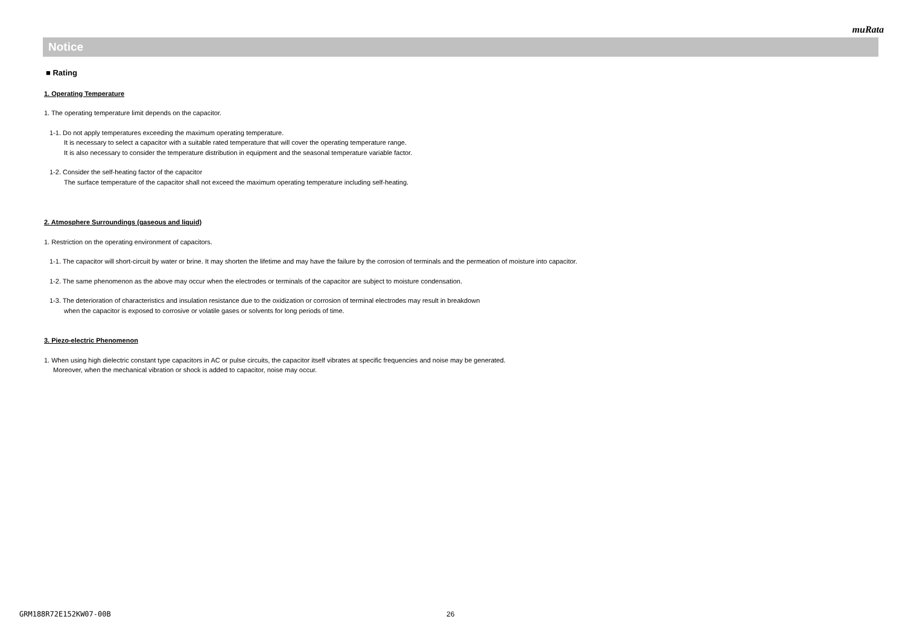muRata
Notice
■ Rating
1. Operating Temperature
1. The operating temperature limit depends on the capacitor.
1-1. Do not apply temperatures exceeding the maximum operating temperature.
It is necessary to select a capacitor with a suitable rated temperature that will cover the operating temperature range.
It is also necessary to consider the temperature distribution in equipment and the seasonal temperature variable factor.
1-2. Consider the self-heating factor of the capacitor
The surface temperature of the capacitor shall not exceed the maximum operating temperature including self-heating.
2. Atmosphere Surroundings (gaseous and liquid)
1. Restriction on the operating environment of capacitors.
1-1. The capacitor will short-circuit by water or brine. It may shorten the lifetime and may have the failure by the corrosion of terminals and the permeation of moisture into capacitor.
1-2. The same phenomenon as the above may occur when the electrodes or terminals of the capacitor are subject to moisture condensation.
1-3. The deterioration of characteristics and insulation resistance due to the oxidization or corrosion of terminal electrodes may result in breakdown
when the capacitor is exposed to corrosive or volatile gases or solvents for long periods of time.
3. Piezo-electric Phenomenon
1. When using high dielectric constant type capacitors in AC or pulse circuits, the capacitor itself vibrates at specific frequencies and noise may be generated.
Moreover, when the mechanical vibration or shock is added to capacitor, noise may occur.
GRM188R72E152KW07-00B 26